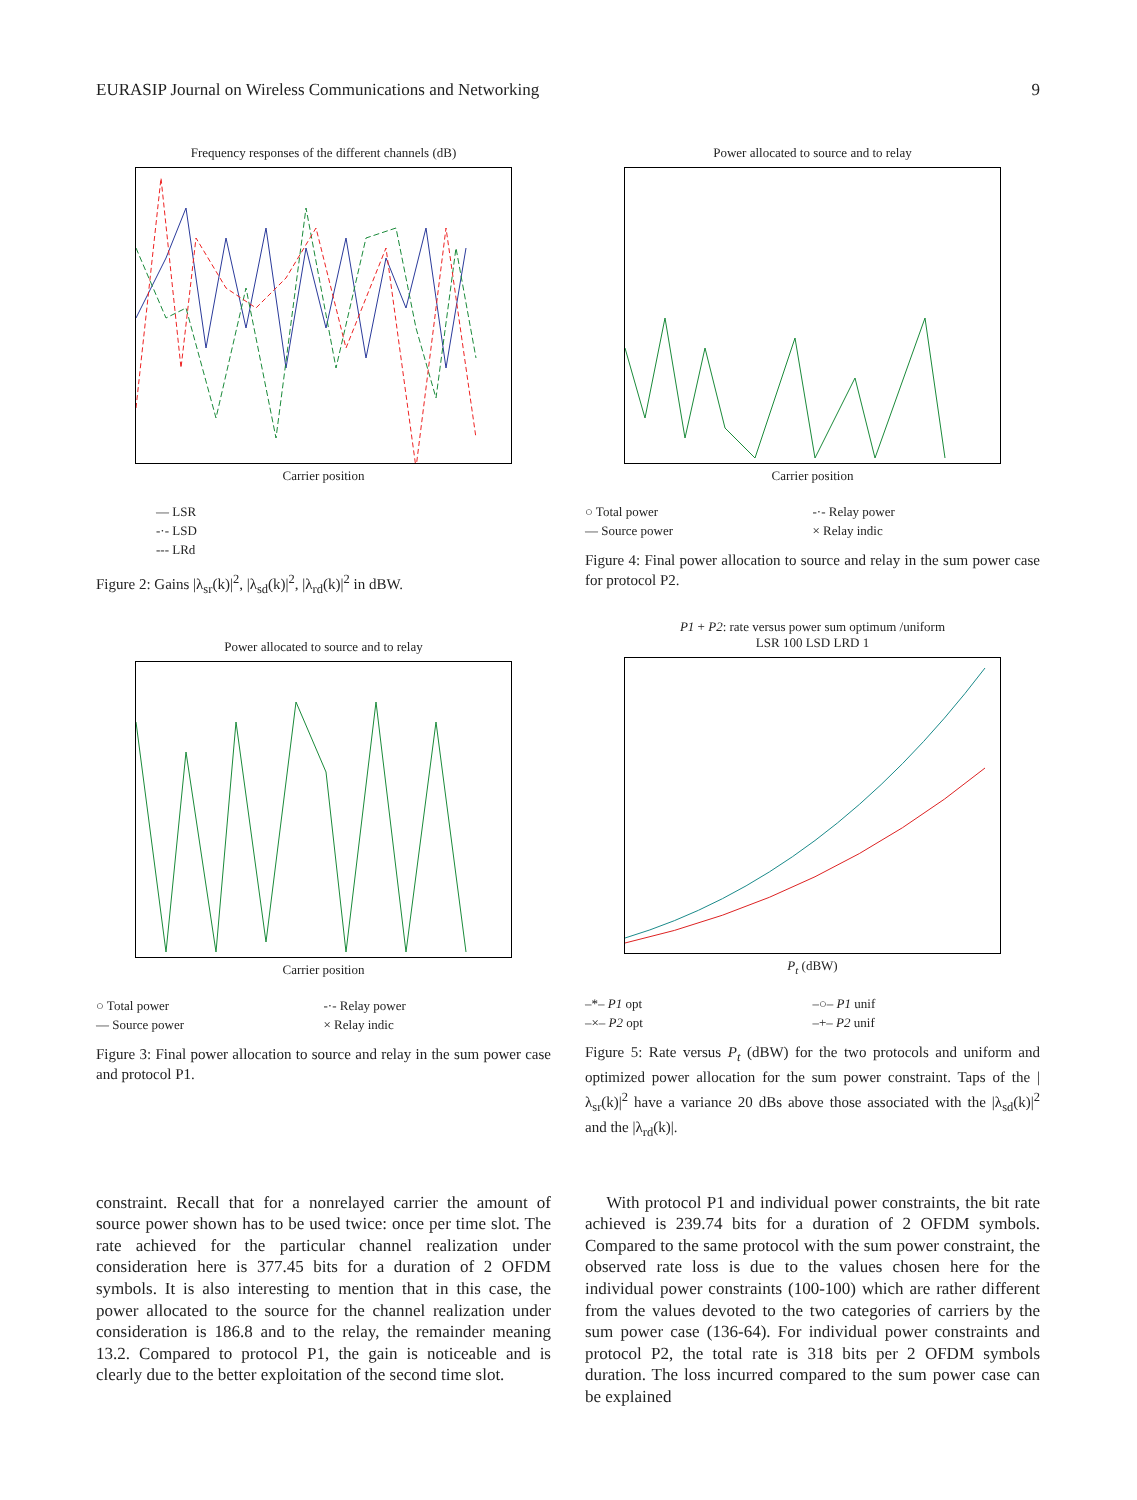EURASIP Journal on Wireless Communications and Networking 9
Frequency responses of the different channels (dB)
Carrier position
— LSR
-·- LSD
--- LRd
Figure 2: Gains |λ<sub>sr</sub>(k)|<sup>2</sup>, |λ<sub>sd</sub>(k)|<sup>2</sup>, |λ<sub>rd</sub>(k)|<sup>2</sup> in dBW.
Power allocated to source and to relay
Carrier position
○ Total power -·- Relay power — Source power × Relay indic
Figure 4: Final power allocation to source and relay in the sum power case for protocol P2.
Power allocated to source and to relay
Carrier position
○ Total power -·- Relay power — Source power × Relay indic
Figure 3: Final power allocation to source and relay in the sum power case and protocol P1.
P1 + P2: rate versus power sum optimum /uniform
LSR 100 LSD LRD 1
P<sub>t</sub> (dBW)
–*– P1 opt –○– P1 unif –×– P2 opt –+– P2 unif
Figure 5: Rate versus P<sub>t</sub> (dBW) for the two protocols and uniform and optimized power allocation for the sum power constraint. Taps of the |λ<sub>sr</sub>(k)|<sup>2</sup> have a variance 20 dBs above those associated with the |λ<sub>sd</sub>(k)|<sup>2</sup> and the |λ<sub>rd</sub>(k)|.
constraint. Recall that for a nonrelayed carrier the amount of source power shown has to be used twice: once per time slot. The rate achieved for the particular channel realization under consideration here is 377.45 bits for a duration of 2 OFDM symbols. It is also interesting to mention that in this case, the power allocated to the source for the channel realization under consideration is 186.8 and to the relay, the remainder meaning 13.2. Compared to protocol P1, the gain is noticeable and is clearly due to the better exploitation of the second time slot.
With protocol P1 and individual power constraints, the bit rate achieved is 239.74 bits for a duration of 2 OFDM symbols. Compared to the same protocol with the sum power constraint, the observed rate loss is due to the values chosen here for the individual power constraints (100-100) which are rather different from the values devoted to the two categories of carriers by the sum power case (136-64). For individual power constraints and protocol P2, the total rate is 318 bits per 2 OFDM symbols duration. The loss incurred compared to the sum power case can be explained